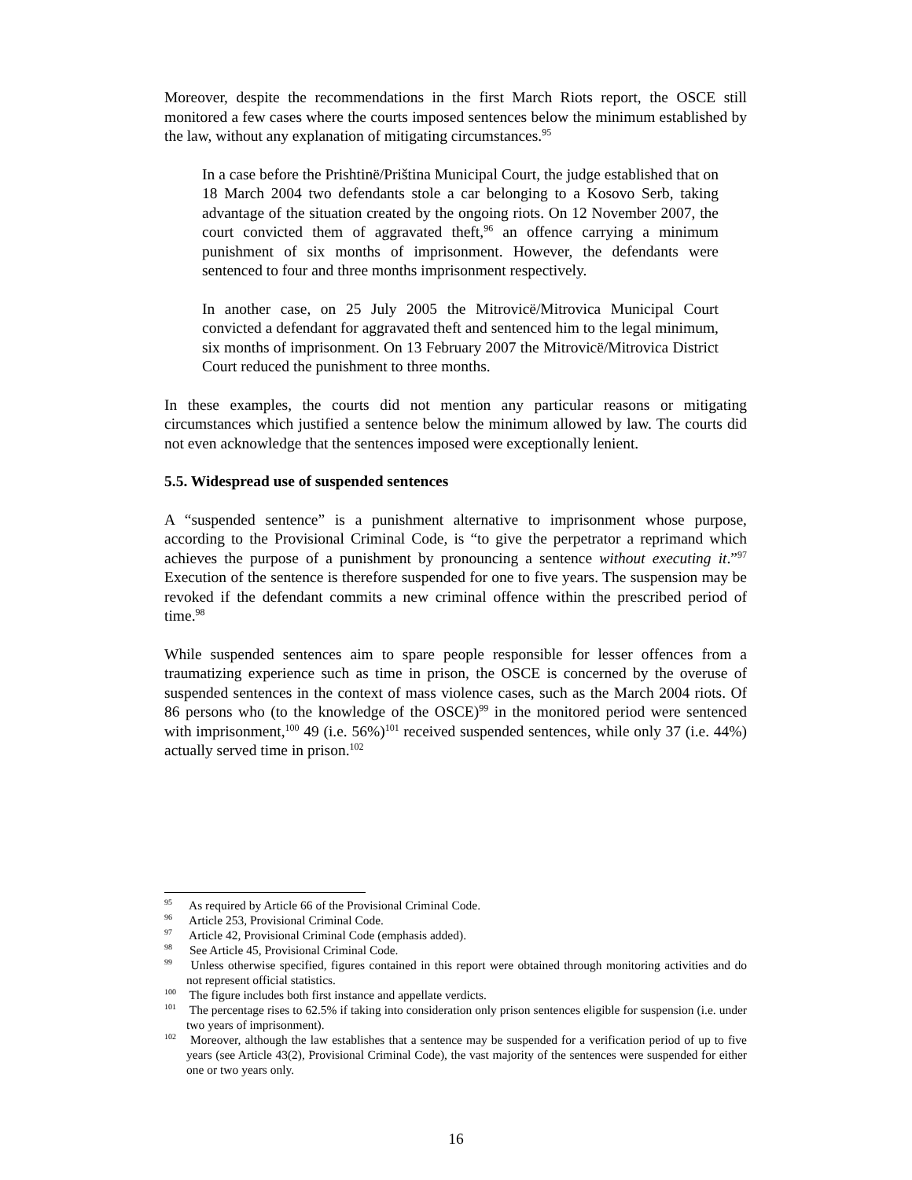Moreover, despite the recommendations in the first March Riots report, the OSCE still monitored a few cases where the courts imposed sentences below the minimum established by the law, without any explanation of mitigating circumstances.<sup>95</sup>
In a case before the Prishtinë/Priština Municipal Court, the judge established that on 18 March 2004 two defendants stole a car belonging to a Kosovo Serb, taking advantage of the situation created by the ongoing riots. On 12 November 2007, the court convicted them of aggravated theft,<sup>96</sup> an offence carrying a minimum punishment of six months of imprisonment. However, the defendants were sentenced to four and three months imprisonment respectively.
In another case, on 25 July 2005 the Mitrovicë/Mitrovica Municipal Court convicted a defendant for aggravated theft and sentenced him to the legal minimum, six months of imprisonment. On 13 February 2007 the Mitrovicë/Mitrovica District Court reduced the punishment to three months.
In these examples, the courts did not mention any particular reasons or mitigating circumstances which justified a sentence below the minimum allowed by law. The courts did not even acknowledge that the sentences imposed were exceptionally lenient.
5.5. Widespread use of suspended sentences
A “suspended sentence” is a punishment alternative to imprisonment whose purpose, according to the Provisional Criminal Code, is “to give the perpetrator a reprimand which achieves the purpose of a punishment by pronouncing a sentence without executing it.”<sup>97</sup> Execution of the sentence is therefore suspended for one to five years. The suspension may be revoked if the defendant commits a new criminal offence within the prescribed period of time.<sup>98</sup>
While suspended sentences aim to spare people responsible for lesser offences from a traumatizing experience such as time in prison, the OSCE is concerned by the overuse of suspended sentences in the context of mass violence cases, such as the March 2004 riots. Of 86 persons who (to the knowledge of the OSCE)<sup>99</sup> in the monitored period were sentenced with imprisonment,<sup>100</sup> 49 (i.e. 56%)<sup>101</sup> received suspended sentences, while only 37 (i.e. 44%) actually served time in prison.<sup>102</sup>
<sup>95</sup> As required by Article 66 of the Provisional Criminal Code.
<sup>96</sup> Article 253, Provisional Criminal Code.
<sup>97</sup> Article 42, Provisional Criminal Code (emphasis added).
<sup>98</sup> See Article 45, Provisional Criminal Code.
<sup>99</sup> Unless otherwise specified, figures contained in this report were obtained through monitoring activities and do not represent official statistics.
<sup>100</sup> The figure includes both first instance and appellate verdicts.
<sup>101</sup> The percentage rises to 62.5% if taking into consideration only prison sentences eligible for suspension (i.e. under two years of imprisonment).
<sup>102</sup> Moreover, although the law establishes that a sentence may be suspended for a verification period of up to five years (see Article 43(2), Provisional Criminal Code), the vast majority of the sentences were suspended for either one or two years only.
16